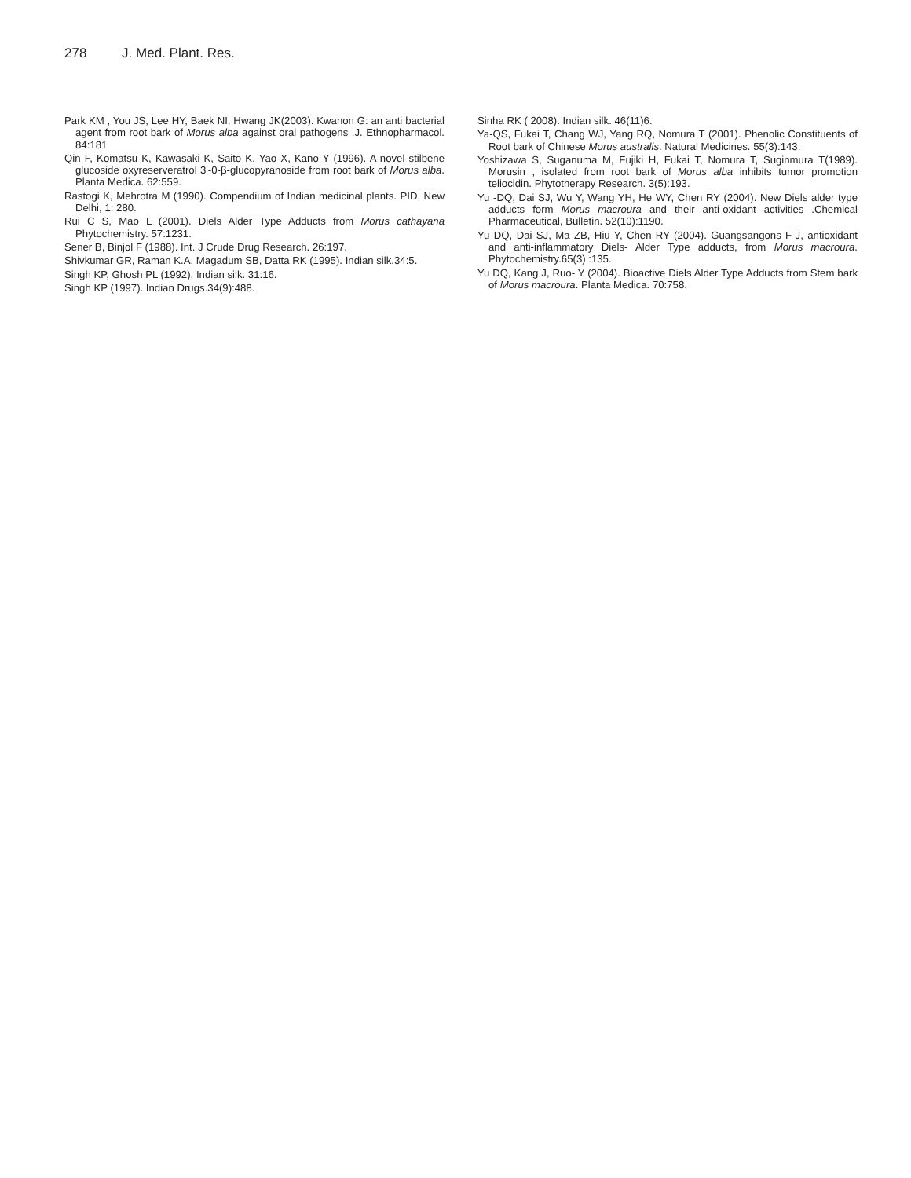278 J. Med. Plant. Res.
Park KM , You JS, Lee HY, Baek NI, Hwang JK(2003). Kwanon G: an anti bacterial agent from root bark of Morus alba against oral pathogens .J. Ethnopharmacol. 84:181
Qin F, Komatsu K, Kawasaki K, Saito K, Yao X, Kano Y (1996). A novel stilbene glucoside oxyreserveratrol 3'-0-β-glucopyranoside from root bark of Morus alba. Planta Medica. 62:559.
Rastogi K, Mehrotra M (1990). Compendium of Indian medicinal plants. PID, New Delhi, 1: 280.
Rui C S, Mao L (2001). Diels Alder Type Adducts from Morus cathayana Phytochemistry. 57:1231.
Sener B, Binjol F (1988). Int. J Crude Drug Research. 26:197.
Shivkumar GR, Raman K.A, Magadum SB, Datta RK (1995). Indian silk.34:5.
Singh KP, Ghosh PL (1992). Indian silk. 31:16.
Singh KP (1997). Indian Drugs.34(9):488.
Sinha RK ( 2008). Indian silk. 46(11)6.
Ya-QS, Fukai T, Chang WJ, Yang RQ, Nomura T (2001). Phenolic Constituents of Root bark of Chinese Morus australis. Natural Medicines. 55(3):143.
Yoshizawa S, Suganuma M, Fujiki H, Fukai T, Nomura T, Suginmura T(1989). Morusin , isolated from root bark of Morus alba inhibits tumor promotion teliocidin. Phytotherapy Research. 3(5):193.
Yu -DQ, Dai SJ, Wu Y, Wang YH, He WY, Chen RY (2004). New Diels alder type adducts form Morus macroura and their anti-oxidant activities .Chemical Pharmaceutical, Bulletin. 52(10):1190.
Yu DQ, Dai SJ, Ma ZB, Hiu Y, Chen RY (2004). Guangsangons F-J, antioxidant and anti-inflammatory Diels- Alder Type adducts, from Morus macroura. Phytochemistry.65(3) :135.
Yu DQ, Kang J, Ruo- Y (2004). Bioactive Diels Alder Type Adducts from Stem bark of Morus macroura. Planta Medica. 70:758.